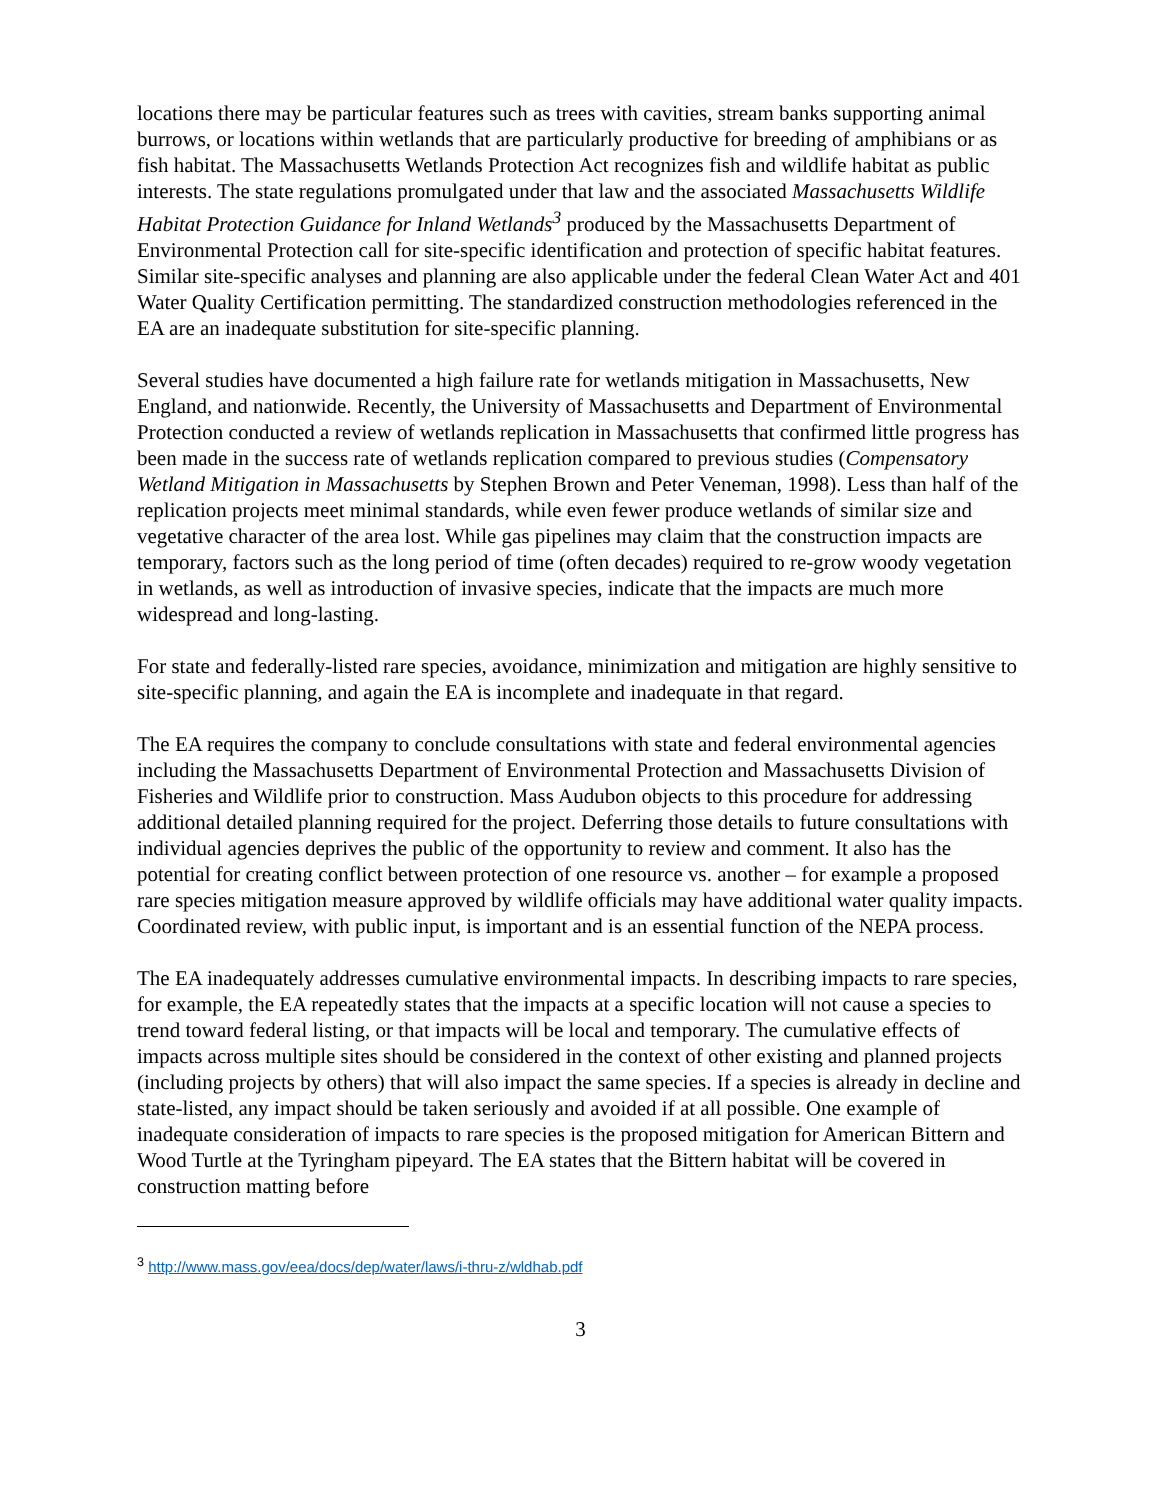locations there may be particular features such as trees with cavities, stream banks supporting animal burrows, or locations within wetlands that are particularly productive for breeding of amphibians or as fish habitat. The Massachusetts Wetlands Protection Act recognizes fish and wildlife habitat as public interests. The state regulations promulgated under that law and the associated Massachusetts Wildlife Habitat Protection Guidance for Inland Wetlands<sup>3</sup> produced by the Massachusetts Department of Environmental Protection call for site-specific identification and protection of specific habitat features. Similar site-specific analyses and planning are also applicable under the federal Clean Water Act and 401 Water Quality Certification permitting. The standardized construction methodologies referenced in the EA are an inadequate substitution for site-specific planning.
Several studies have documented a high failure rate for wetlands mitigation in Massachusetts, New England, and nationwide. Recently, the University of Massachusetts and Department of Environmental Protection conducted a review of wetlands replication in Massachusetts that confirmed little progress has been made in the success rate of wetlands replication compared to previous studies (Compensatory Wetland Mitigation in Massachusetts by Stephen Brown and Peter Veneman, 1998). Less than half of the replication projects meet minimal standards, while even fewer produce wetlands of similar size and vegetative character of the area lost. While gas pipelines may claim that the construction impacts are temporary, factors such as the long period of time (often decades) required to re-grow woody vegetation in wetlands, as well as introduction of invasive species, indicate that the impacts are much more widespread and long-lasting.
For state and federally-listed rare species, avoidance, minimization and mitigation are highly sensitive to site-specific planning, and again the EA is incomplete and inadequate in that regard.
The EA requires the company to conclude consultations with state and federal environmental agencies including the Massachusetts Department of Environmental Protection and Massachusetts Division of Fisheries and Wildlife prior to construction. Mass Audubon objects to this procedure for addressing additional detailed planning required for the project. Deferring those details to future consultations with individual agencies deprives the public of the opportunity to review and comment. It also has the potential for creating conflict between protection of one resource vs. another – for example a proposed rare species mitigation measure approved by wildlife officials may have additional water quality impacts. Coordinated review, with public input, is important and is an essential function of the NEPA process.
The EA inadequately addresses cumulative environmental impacts. In describing impacts to rare species, for example, the EA repeatedly states that the impacts at a specific location will not cause a species to trend toward federal listing, or that impacts will be local and temporary. The cumulative effects of impacts across multiple sites should be considered in the context of other existing and planned projects (including projects by others) that will also impact the same species. If a species is already in decline and state-listed, any impact should be taken seriously and avoided if at all possible. One example of inadequate consideration of impacts to rare species is the proposed mitigation for American Bittern and Wood Turtle at the Tyringham pipeyard. The EA states that the Bittern habitat will be covered in construction matting before
<sup>3</sup> http://www.mass.gov/eea/docs/dep/water/laws/i-thru-z/wldhab.pdf
3